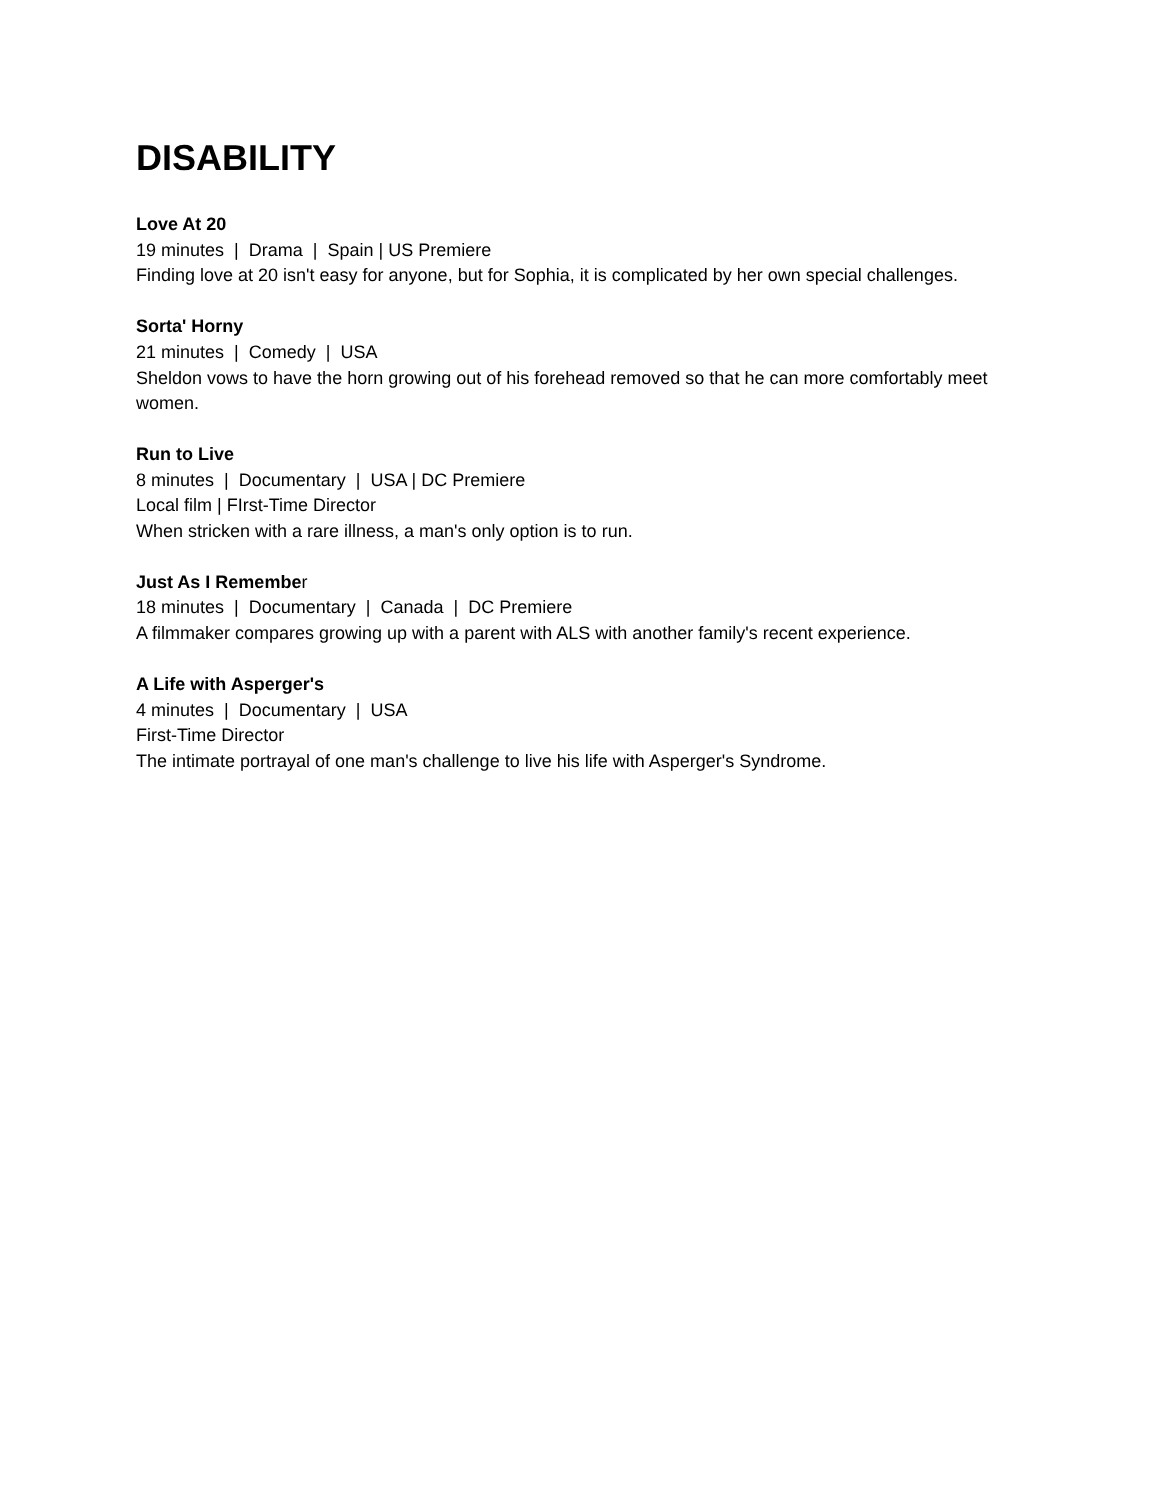DISABILITY
Love At 20
19 minutes | Drama | Spain | US Premiere
Finding love at 20 isn't easy for anyone, but for Sophia, it is complicated by her own special challenges.
Sorta' Horny
21 minutes | Comedy | USA
Sheldon vows to have the horn growing out of his forehead removed so that he can more comfortably meet women.
Run to Live
8 minutes | Documentary | USA | DC Premiere
Local film | FIrst-Time Director
When stricken with a rare illness, a man's only option is to run.
Just As I Remember
18 minutes | Documentary | Canada | DC Premiere
A filmmaker compares growing up with a parent with ALS with another family's recent experience.
A Life with Asperger's
4 minutes | Documentary | USA
First-Time Director
The intimate portrayal of one man's challenge to live his life with Asperger's Syndrome.